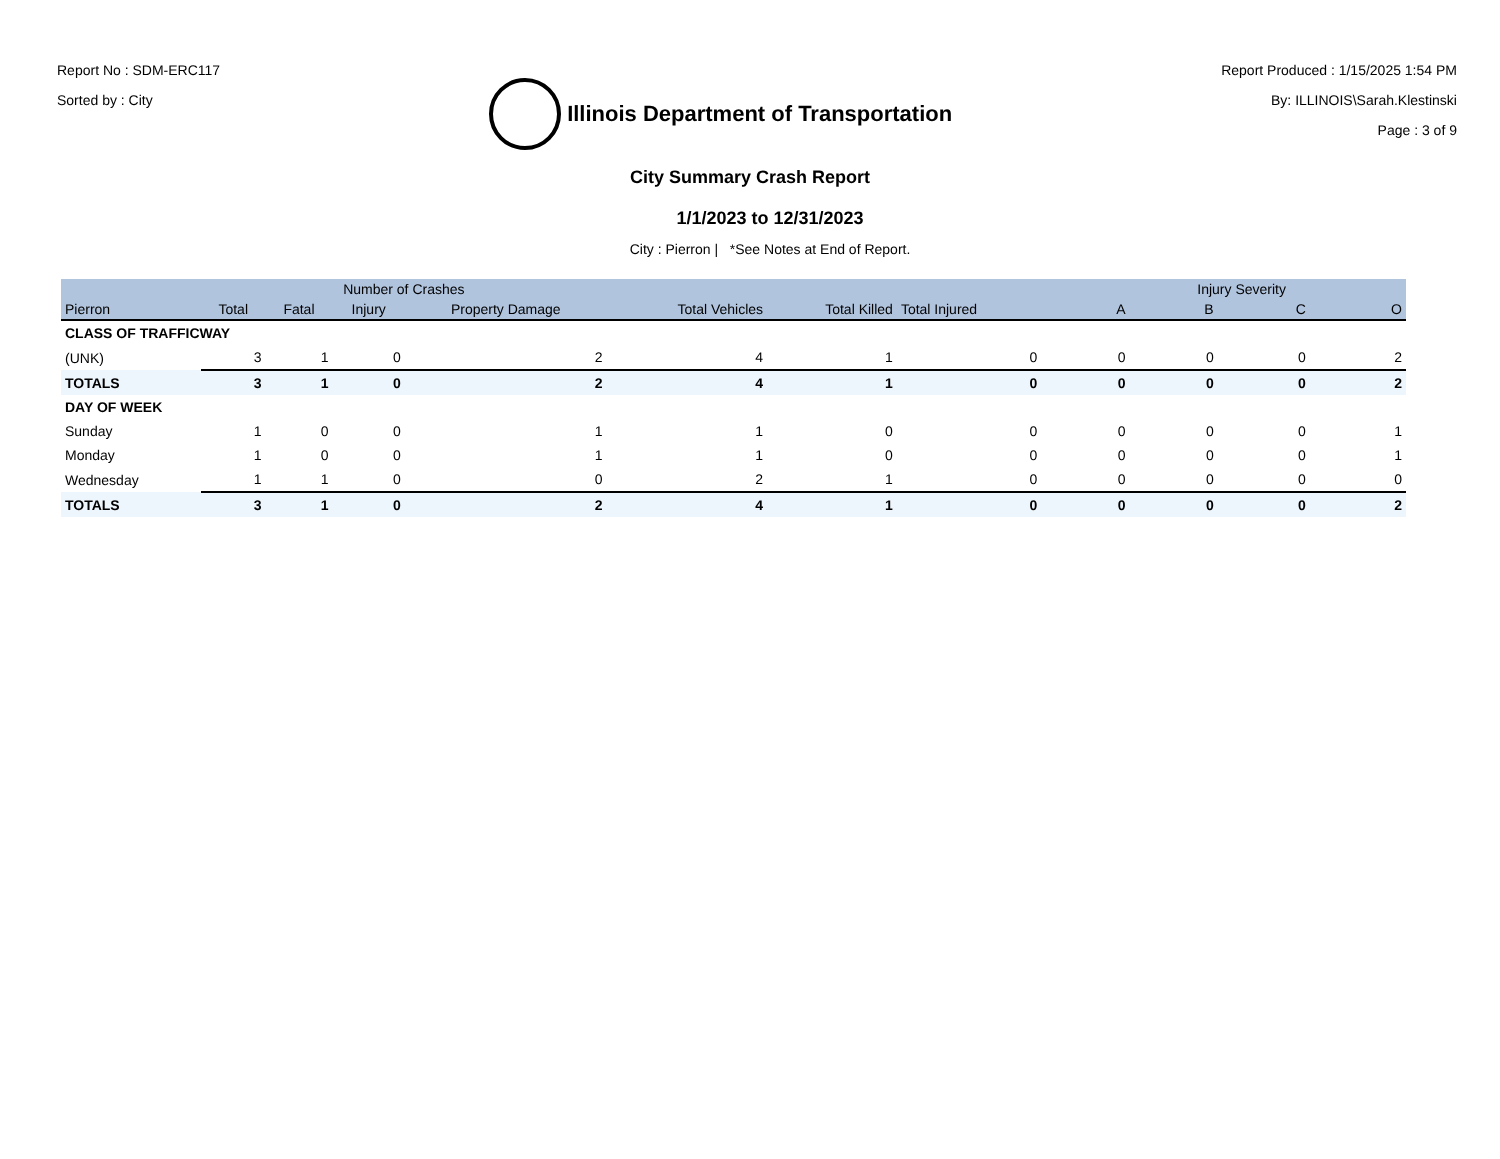Report No : SDM-ERC117
Sorted by : City
Illinois Department of Transportation
Report Produced : 1/15/2025 1:54 PM
By: ILLINOIS\Sarah.Klestinski
Page : 3 of 9
City Summary Crash Report
1/1/2023 to 12/31/2023
City : Pierron | *See Notes at End of Report.
| | Number of Crashes | | | | | | | Injury Severity | | | |
| --- | --- | --- | --- | --- | --- | --- | --- | --- | --- | --- | --- |
| Pierron | Total | Fatal | Injury | Property Damage | Total Vehicles | Total Killed | Total Injured | A | B | C | O |
| CLASS OF TRAFFICWAY | | | | | | | | | | | |
| (UNK) | 3 | 1 | 0 | 2 | 4 | 1 | 0 | 0 | 0 | 0 | 2 |
| TOTALS | 3 | 1 | 0 | 2 | 4 | 1 | 0 | 0 | 0 | 0 | 2 |
| DAY OF WEEK | | | | | | | | | | | |
| Sunday | 1 | 0 | 0 | 1 | 1 | 0 | 0 | 0 | 0 | 0 | 1 |
| Monday | 1 | 0 | 0 | 1 | 1 | 0 | 0 | 0 | 0 | 0 | 1 |
| Wednesday | 1 | 1 | 0 | 0 | 2 | 1 | 0 | 0 | 0 | 0 | 0 |
| TOTALS | 3 | 1 | 0 | 2 | 4 | 1 | 0 | 0 | 0 | 0 | 2 |